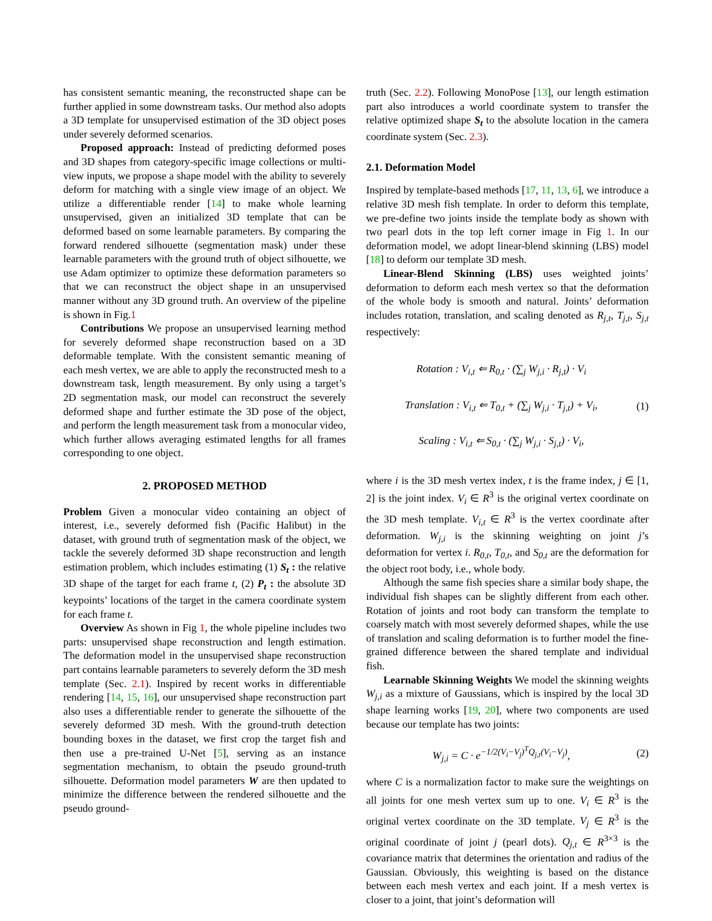has consistent semantic meaning, the reconstructed shape can be further applied in some downstream tasks. Our method also adopts a 3D template for unsupervised estimation of the 3D object poses under severely deformed scenarios.
Proposed approach: Instead of predicting deformed poses and 3D shapes from category-specific image collections or multi-view inputs, we propose a shape model with the ability to severely deform for matching with a single view image of an object. We utilize a differentiable render [14] to make whole learning unsupervised, given an initialized 3D template that can be deformed based on some learnable parameters. By comparing the forward rendered silhouette (segmentation mask) under these learnable parameters with the ground truth of object silhouette, we use Adam optimizer to optimize these deformation parameters so that we can reconstruct the object shape in an unsupervised manner without any 3D ground truth. An overview of the pipeline is shown in Fig.1
Contributions We propose an unsupervised learning method for severely deformed shape reconstruction based on a 3D deformable template. With the consistent semantic meaning of each mesh vertex, we are able to apply the reconstructed mesh to a downstream task, length measurement. By only using a target’s 2D segmentation mask, our model can reconstruct the severely deformed shape and further estimate the 3D pose of the object, and perform the length measurement task from a monocular video, which further allows averaging estimated lengths for all frames corresponding to one object.
2. PROPOSED METHOD
Problem Given a monocular video containing an object of interest, i.e., severely deformed fish (Pacific Halibut) in the dataset, with ground truth of segmentation mask of the object, we tackle the severely deformed 3D shape reconstruction and length estimation problem, which includes estimating (1) S<sub>t</sub> : the relative 3D shape of the target for each frame t, (2) P<sub>t</sub> : the absolute 3D keypoints’ locations of the target in the camera coordinate system for each frame t.
Overview As shown in Fig 1, the whole pipeline includes two parts: unsupervised shape reconstruction and length estimation. The deformation model in the unsupervised shape reconstruction part contains learnable parameters to severely deform the 3D mesh template (Sec. 2.1). Inspired by recent works in differentiable rendering [14, 15, 16], our unsupervised shape reconstruction part also uses a differentiable render to generate the silhouette of the severely deformed 3D mesh. With the ground-truth detection bounding boxes in the dataset, we first crop the target fish and then use a pre-trained U-Net [5], serving as an instance segmentation mechanism, to obtain the pseudo ground-truth silhouette. Deformation model parameters W are then updated to minimize the difference between the rendered silhouette and the pseudo ground-
truth (Sec. 2.2). Following MonoPose [13], our length estimation part also introduces a world coordinate system to transfer the relative optimized shape S<sub>t</sub> to the absolute location in the camera coordinate system (Sec. 2.3).
2.1. Deformation Model
Inspired by template-based methods [17, 11, 13, 6], we introduce a relative 3D mesh fish template. In order to deform this template, we pre-define two joints inside the template body as shown with two pearl dots in the top left corner image in Fig 1. In our deformation model, we adopt linear-blend skinning (LBS) model [18] to deform our template 3D mesh.
Linear-Blend Skinning (LBS) uses weighted joints’ deformation to deform each mesh vertex so that the deformation of the whole body is smooth and natural. Joints’ deformation includes rotation, translation, and scaling denoted as R<sub>j,t</sub>, T<sub>j,t</sub>, S<sub>j,t</sub> respectively:
Rotation : V<sub>i,t</sub> ⇐ R<sub>0,t</sub> · (∑<sub>j</sub> W<sub>j,i</sub> · R<sub>j,t</sub>) · V<sub>i</sub>
Translation : V<sub>i,t</sub> ⇐ T<sub>0,t</sub> + (∑<sub>j</sub> W<sub>j,i</sub> · T<sub>j,t</sub>) + V<sub>i</sub>,
Scaling : V<sub>i,t</sub> ⇐ S<sub>0,t</sub> · (∑<sub>j</sub> W<sub>j,i</sub> · S<sub>j,t</sub>) · V<sub>i</sub>,
(1)
where i is the 3D mesh vertex index, t is the frame index, j ∈ [1, 2] is the joint index. V<sub>i</sub> ∈ R<sup>3</sup> is the original vertex coordinate on the 3D mesh template. V<sub>i,t</sub> ∈ R<sup>3</sup> is the vertex coordinate after deformation. W<sub>j,i</sub> is the skinning weighting on joint j’s deformation for vertex i. R<sub>0,t</sub>, T<sub>0,t</sub>, and S<sub>0,t</sub> are the deformation for the object root body, i.e., whole body.
Although the same fish species share a similar body shape, the individual fish shapes can be slightly different from each other. Rotation of joints and root body can transform the template to coarsely match with most severely deformed shapes, while the use of translation and scaling deformation is to further model the fine-grained difference between the shared template and individual fish.
Learnable Skinning Weights We model the skinning weights W<sub>j,i</sub> as a mixture of Gaussians, which is inspired by the local 3D shape learning works [19, 20], where two components are used because our template has two joints:
W<sub>j,i</sub> = C · e<sup>−1/2(V<sub>i</sub>−V<sub>j</sub>)<sup>T</sup>Q<sub>j,t</sub>(V<sub>i</sub>−V<sub>j</sub>)</sup>,
(2)
where C is a normalization factor to make sure the weightings on all joints for one mesh vertex sum up to one. V<sub>i</sub> ∈ R<sup>3</sup> is the original vertex coordinate on the 3D template. V<sub>j</sub> ∈ R<sup>3</sup> is the original coordinate of joint j (pearl dots). Q<sub>j,t</sub> ∈ R<sup>3×3</sup> is the covariance matrix that determines the orientation and radius of the Gaussian. Obviously, this weighting is based on the distance between each mesh vertex and each joint. If a mesh vertex is closer to a joint, that joint’s deformation will